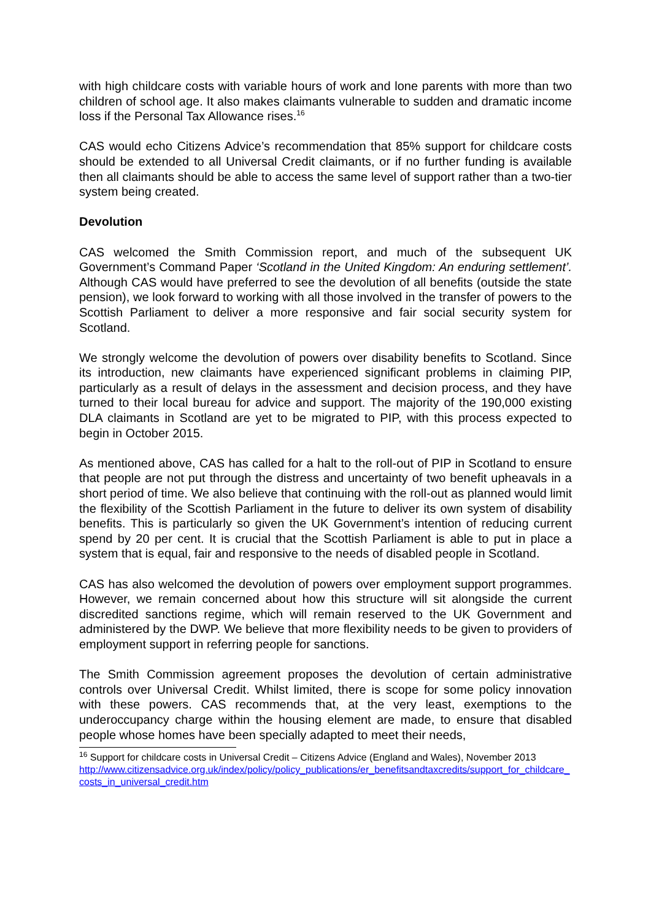with high childcare costs with variable hours of work and lone parents with more than two children of school age. It also makes claimants vulnerable to sudden and dramatic income loss if the Personal Tax Allowance rises.<sup>16</sup>
CAS would echo Citizens Advice’s recommendation that 85% support for childcare costs should be extended to all Universal Credit claimants, or if no further funding is available then all claimants should be able to access the same level of support rather than a two-tier system being created.
Devolution
CAS welcomed the Smith Commission report, and much of the subsequent UK Government’s Command Paper ‘Scotland in the United Kingdom: An enduring settlement’. Although CAS would have preferred to see the devolution of all benefits (outside the state pension), we look forward to working with all those involved in the transfer of powers to the Scottish Parliament to deliver a more responsive and fair social security system for Scotland.
We strongly welcome the devolution of powers over disability benefits to Scotland. Since its introduction, new claimants have experienced significant problems in claiming PIP, particularly as a result of delays in the assessment and decision process, and they have turned to their local bureau for advice and support. The majority of the 190,000 existing DLA claimants in Scotland are yet to be migrated to PIP, with this process expected to begin in October 2015.
As mentioned above, CAS has called for a halt to the roll-out of PIP in Scotland to ensure that people are not put through the distress and uncertainty of two benefit upheavals in a short period of time. We also believe that continuing with the roll-out as planned would limit the flexibility of the Scottish Parliament in the future to deliver its own system of disability benefits. This is particularly so given the UK Government’s intention of reducing current spend by 20 per cent. It is crucial that the Scottish Parliament is able to put in place a system that is equal, fair and responsive to the needs of disabled people in Scotland.
CAS has also welcomed the devolution of powers over employment support programmes. However, we remain concerned about how this structure will sit alongside the current discredited sanctions regime, which will remain reserved to the UK Government and administered by the DWP. We believe that more flexibility needs to be given to providers of employment support in referring people for sanctions.
The Smith Commission agreement proposes the devolution of certain administrative controls over Universal Credit. Whilst limited, there is scope for some policy innovation with these powers. CAS recommends that, at the very least, exemptions to the underoccupancy charge within the housing element are made, to ensure that disabled people whose homes have been specially adapted to meet their needs,
<sup>16</sup> Support for childcare costs in Universal Credit – Citizens Advice (England and Wales), November 2013
http://www.citizensadvice.org.uk/index/policy/policy_publications/er_benefitsandtaxcredits/support_for_childcare_costs_in_universal_credit.htm